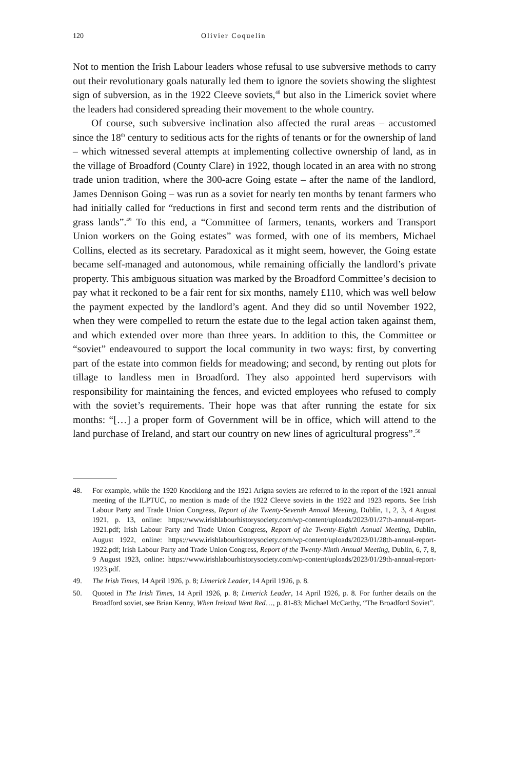120 Olivier Coquelin
Not to mention the Irish Labour leaders whose refusal to use subversive methods to carry out their revolutionary goals naturally led them to ignore the soviets showing the slightest sign of subversion, as in the 1922 Cleeve soviets,<sup>48</sup> but also in the Limerick soviet where the leaders had considered spreading their movement to the whole country.
Of course, such subversive inclination also affected the rural areas – accustomed since the 18<sup>th</sup> century to seditious acts for the rights of tenants or for the ownership of land – which witnessed several attempts at implementing collective ownership of land, as in the village of Broadford (County Clare) in 1922, though located in an area with no strong trade union tradition, where the 300-acre Going estate – after the name of the landlord, James Dennison Going – was run as a soviet for nearly ten months by tenant farmers who had initially called for “reductions in first and second term rents and the distribution of grass lands”.<sup>49</sup> To this end, a “Committee of farmers, tenants, workers and Transport Union workers on the Going estates” was formed, with one of its members, Michael Collins, elected as its secretary. Paradoxical as it might seem, however, the Going estate became self-managed and autonomous, while remaining officially the landlord’s private property. This ambiguous situation was marked by the Broadford Committee’s decision to pay what it reckoned to be a fair rent for six months, namely £110, which was well below the payment expected by the landlord’s agent. And they did so until November 1922, when they were compelled to return the estate due to the legal action taken against them, and which extended over more than three years. In addition to this, the Committee or “soviet” endeavoured to support the local community in two ways: first, by converting part of the estate into common fields for meadowing; and second, by renting out plots for tillage to landless men in Broadford. They also appointed herd supervisors with responsibility for maintaining the fences, and evicted employees who refused to comply with the soviet’s requirements. Their hope was that after running the estate for six months: “[…] a proper form of Government will be in office, which will attend to the land purchase of Ireland, and start our country on new lines of agricultural progress”.<sup>50</sup>
48. For example, while the 1920 Knocklong and the 1921 Arigna soviets are referred to in the report of the 1921 annual meeting of the ILPTUC, no mention is made of the 1922 Cleeve soviets in the 1922 and 1923 reports. See Irish Labour Party and Trade Union Congress, Report of the Twenty-Seventh Annual Meeting, Dublin, 1, 2, 3, 4 August 1921, p. 13, online: https://www.irishlabourhistorysociety.com/wp-content/uploads/2023/01/27th-annual-report-1921.pdf; Irish Labour Party and Trade Union Congress, Report of the Twenty-Eighth Annual Meeting, Dublin, August 1922, online: https://www.irishlabourhistorysociety.com/wp-content/uploads/2023/01/28th-annual-report-1922.pdf; Irish Labour Party and Trade Union Congress, Report of the Twenty-Ninth Annual Meeting, Dublin, 6, 7, 8, 9 August 1923, online: https://www.irishlabourhistorysociety.com/wp-content/uploads/2023/01/29th-annual-report-1923.pdf.
49. The Irish Times, 14 April 1926, p. 8; Limerick Leader, 14 April 1926, p. 8.
50. Quoted in The Irish Times, 14 April 1926, p. 8; Limerick Leader, 14 April 1926, p. 8. For further details on the Broadford soviet, see Brian Kenny, When Ireland Went Red…, p. 81-83; Michael McCarthy, “The Broadford Soviet”.